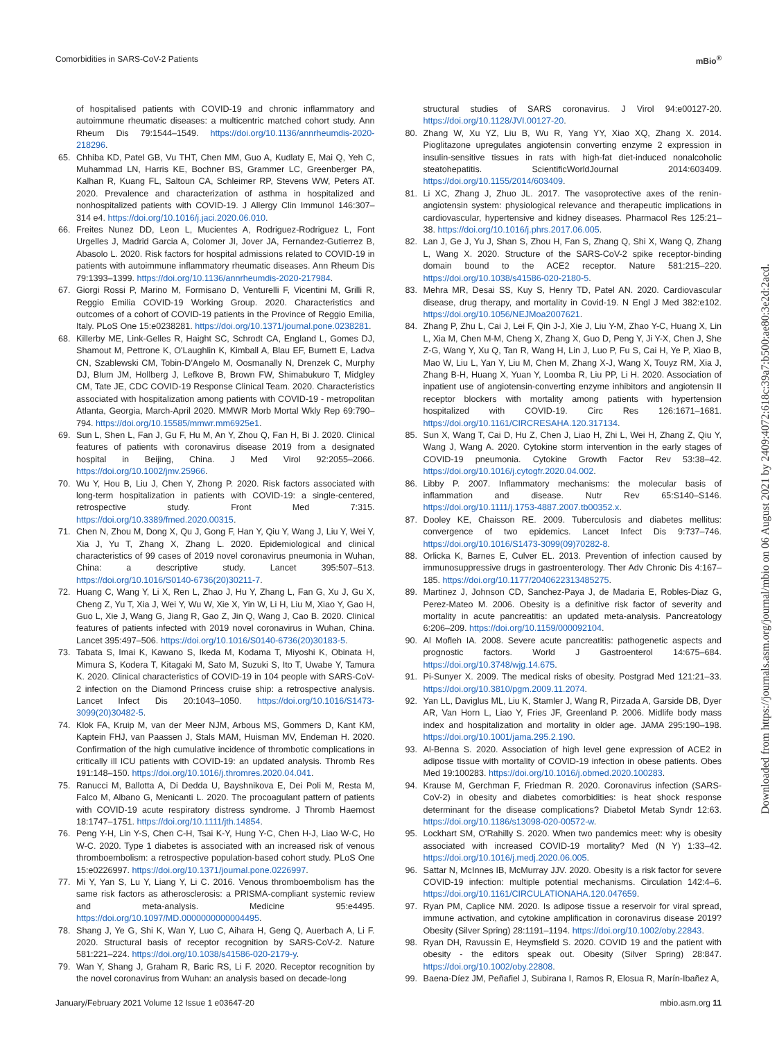Comorbidities in SARS-CoV-2 Patients mBio<sup>®</sup>
of hospitalised patients with COVID-19 and chronic inflammatory and autoimmune rheumatic diseases: a multicentric matched cohort study. Ann Rheum Dis 79:1544–1549. https://doi.org/10.1136/annrheumdis-2020-218296.
65. Chhiba KD, Patel GB, Vu THT, Chen MM, Guo A, Kudlaty E, Mai Q, Yeh C, Muhammad LN, Harris KE, Bochner BS, Grammer LC, Greenberger PA, Kalhan R, Kuang FL, Saltoun CA, Schleimer RP, Stevens WW, Peters AT. 2020. Prevalence and characterization of asthma in hospitalized and nonhospitalized patients with COVID-19. J Allergy Clin Immunol 146:307–314 e4. https://doi.org/10.1016/j.jaci.2020.06.010.
66. Freites Nunez DD, Leon L, Mucientes A, Rodriguez-Rodriguez L, Font Urgelles J, Madrid Garcia A, Colomer JI, Jover JA, Fernandez-Gutierrez B, Abasolo L. 2020. Risk factors for hospital admissions related to COVID-19 in patients with autoimmune inflammatory rheumatic diseases. Ann Rheum Dis 79:1393–1399. https://doi.org/10.1136/annrheumdis-2020-217984.
67. Giorgi Rossi P, Marino M, Formisano D, Venturelli F, Vicentini M, Grilli R, Reggio Emilia COVID-19 Working Group. 2020. Characteristics and outcomes of a cohort of COVID-19 patients in the Province of Reggio Emilia, Italy. PLoS One 15:e0238281. https://doi.org/10.1371/journal.pone.0238281.
68. Killerby ME, Link-Gelles R, Haight SC, Schrodt CA, England L, Gomes DJ, Shamout M, Pettrone K, O'Laughlin K, Kimball A, Blau EF, Burnett E, Ladva CN, Szablewski CM, Tobin-D'Angelo M, Oosmanally N, Drenzek C, Murphy DJ, Blum JM, Hollberg J, Lefkove B, Brown FW, Shimabukuro T, Midgley CM, Tate JE, CDC COVID-19 Response Clinical Team. 2020. Characteristics associated with hospitalization among patients with COVID-19 - metropolitan Atlanta, Georgia, March-April 2020. MMWR Morb Mortal Wkly Rep 69:790–794. https://doi.org/10.15585/mmwr.mm6925e1.
69. Sun L, Shen L, Fan J, Gu F, Hu M, An Y, Zhou Q, Fan H, Bi J. 2020. Clinical features of patients with coronavirus disease 2019 from a designated hospital in Beijing, China. J Med Virol 92:2055–2066. https://doi.org/10.1002/jmv.25966.
70. Wu Y, Hou B, Liu J, Chen Y, Zhong P. 2020. Risk factors associated with long-term hospitalization in patients with COVID-19: a single-centered, retrospective study. Front Med 7:315. https://doi.org/10.3389/fmed.2020.00315.
71. Chen N, Zhou M, Dong X, Qu J, Gong F, Han Y, Qiu Y, Wang J, Liu Y, Wei Y, Xia J, Yu T, Zhang X, Zhang L. 2020. Epidemiological and clinical characteristics of 99 cases of 2019 novel coronavirus pneumonia in Wuhan, China: a descriptive study. Lancet 395:507–513. https://doi.org/10.1016/S0140-6736(20)30211-7.
72. Huang C, Wang Y, Li X, Ren L, Zhao J, Hu Y, Zhang L, Fan G, Xu J, Gu X, Cheng Z, Yu T, Xia J, Wei Y, Wu W, Xie X, Yin W, Li H, Liu M, Xiao Y, Gao H, Guo L, Xie J, Wang G, Jiang R, Gao Z, Jin Q, Wang J, Cao B. 2020. Clinical features of patients infected with 2019 novel coronavirus in Wuhan, China. Lancet 395:497–506. https://doi.org/10.1016/S0140-6736(20)30183-5.
73. Tabata S, Imai K, Kawano S, Ikeda M, Kodama T, Miyoshi K, Obinata H, Mimura S, Kodera T, Kitagaki M, Sato M, Suzuki S, Ito T, Uwabe Y, Tamura K. 2020. Clinical characteristics of COVID-19 in 104 people with SARS-CoV-2 infection on the Diamond Princess cruise ship: a retrospective analysis. Lancet Infect Dis 20:1043–1050. https://doi.org/10.1016/S1473-3099(20)30482-5.
74. Klok FA, Kruip M, van der Meer NJM, Arbous MS, Gommers D, Kant KM, Kaptein FHJ, van Paassen J, Stals MAM, Huisman MV, Endeman H. 2020. Confirmation of the high cumulative incidence of thrombotic complications in critically ill ICU patients with COVID-19: an updated analysis. Thromb Res 191:148–150. https://doi.org/10.1016/j.thromres.2020.04.041.
75. Ranucci M, Ballotta A, Di Dedda U, Bayshnikova E, Dei Poli M, Resta M, Falco M, Albano G, Menicanti L. 2020. The procoagulant pattern of patients with COVID-19 acute respiratory distress syndrome. J Thromb Haemost 18:1747–1751. https://doi.org/10.1111/jth.14854.
76. Peng Y-H, Lin Y-S, Chen C-H, Tsai K-Y, Hung Y-C, Chen H-J, Liao W-C, Ho W-C. 2020. Type 1 diabetes is associated with an increased risk of venous thromboembolism: a retrospective population-based cohort study. PLoS One 15:e0226997. https://doi.org/10.1371/journal.pone.0226997.
77. Mi Y, Yan S, Lu Y, Liang Y, Li C. 2016. Venous thromboembolism has the same risk factors as atherosclerosis: a PRISMA-compliant systemic review and meta-analysis. Medicine 95:e4495. https://doi.org/10.1097/MD.0000000000004495.
78. Shang J, Ye G, Shi K, Wan Y, Luo C, Aihara H, Geng Q, Auerbach A, Li F. 2020. Structural basis of receptor recognition by SARS-CoV-2. Nature 581:221–224. https://doi.org/10.1038/s41586-020-2179-y.
79. Wan Y, Shang J, Graham R, Baric RS, Li F. 2020. Receptor recognition by the novel coronavirus from Wuhan: an analysis based on decade-long
structural studies of SARS coronavirus. J Virol 94:e00127-20. https://doi.org/10.1128/JVI.00127-20.
80. Zhang W, Xu YZ, Liu B, Wu R, Yang YY, Xiao XQ, Zhang X. 2014. Pioglitazone upregulates angiotensin converting enzyme 2 expression in insulin-sensitive tissues in rats with high-fat diet-induced nonalcoholic steatohepatitis. ScientificWorldJournal 2014:603409. https://doi.org/10.1155/2014/603409.
81. Li XC, Zhang J, Zhuo JL. 2017. The vasoprotective axes of the renin-angiotensin system: physiological relevance and therapeutic implications in cardiovascular, hypertensive and kidney diseases. Pharmacol Res 125:21–38. https://doi.org/10.1016/j.phrs.2017.06.005.
82. Lan J, Ge J, Yu J, Shan S, Zhou H, Fan S, Zhang Q, Shi X, Wang Q, Zhang L, Wang X. 2020. Structure of the SARS-CoV-2 spike receptor-binding domain bound to the ACE2 receptor. Nature 581:215–220. https://doi.org/10.1038/s41586-020-2180-5.
83. Mehra MR, Desai SS, Kuy S, Henry TD, Patel AN. 2020. Cardiovascular disease, drug therapy, and mortality in Covid-19. N Engl J Med 382:e102. https://doi.org/10.1056/NEJMoa2007621.
84. Zhang P, Zhu L, Cai J, Lei F, Qin J-J, Xie J, Liu Y-M, Zhao Y-C, Huang X, Lin L, Xia M, Chen M-M, Cheng X, Zhang X, Guo D, Peng Y, Ji Y-X, Chen J, She Z-G, Wang Y, Xu Q, Tan R, Wang H, Lin J, Luo P, Fu S, Cai H, Ye P, Xiao B, Mao W, Liu L, Yan Y, Liu M, Chen M, Zhang X-J, Wang X, Touyz RM, Xia J, Zhang B-H, Huang X, Yuan Y, Loomba R, Liu PP, Li H. 2020. Association of inpatient use of angiotensin-converting enzyme inhibitors and angiotensin II receptor blockers with mortality among patients with hypertension hospitalized with COVID-19. Circ Res 126:1671–1681. https://doi.org/10.1161/CIRCRESAHA.120.317134.
85. Sun X, Wang T, Cai D, Hu Z, Chen J, Liao H, Zhi L, Wei H, Zhang Z, Qiu Y, Wang J, Wang A. 2020. Cytokine storm intervention in the early stages of COVID-19 pneumonia. Cytokine Growth Factor Rev 53:38–42. https://doi.org/10.1016/j.cytogfr.2020.04.002.
86. Libby P. 2007. Inflammatory mechanisms: the molecular basis of inflammation and disease. Nutr Rev 65:S140–S146. https://doi.org/10.1111/j.1753-4887.2007.tb00352.x.
87. Dooley KE, Chaisson RE. 2009. Tuberculosis and diabetes mellitus: convergence of two epidemics. Lancet Infect Dis 9:737–746. https://doi.org/10.1016/S1473-3099(09)70282-8.
88. Orlicka K, Barnes E, Culver EL. 2013. Prevention of infection caused by immunosuppressive drugs in gastroenterology. Ther Adv Chronic Dis 4:167–185. https://doi.org/10.1177/2040622313485275.
89. Martinez J, Johnson CD, Sanchez-Paya J, de Madaria E, Robles-Diaz G, Perez-Mateo M. 2006. Obesity is a definitive risk factor of severity and mortality in acute pancreatitis: an updated meta-analysis. Pancreatology 6:206–209. https://doi.org/10.1159/000092104.
90. Al Mofleh IA. 2008. Severe acute pancreatitis: pathogenetic aspects and prognostic factors. World J Gastroenterol 14:675–684. https://doi.org/10.3748/wjg.14.675.
91. Pi-Sunyer X. 2009. The medical risks of obesity. Postgrad Med 121:21–33. https://doi.org/10.3810/pgm.2009.11.2074.
92. Yan LL, Daviglus ML, Liu K, Stamler J, Wang R, Pirzada A, Garside DB, Dyer AR, Van Horn L, Liao Y, Fries JF, Greenland P. 2006. Midlife body mass index and hospitalization and mortality in older age. JAMA 295:190–198. https://doi.org/10.1001/jama.295.2.190.
93. Al-Benna S. 2020. Association of high level gene expression of ACE2 in adipose tissue with mortality of COVID-19 infection in obese patients. Obes Med 19:100283. https://doi.org/10.1016/j.obmed.2020.100283.
94. Krause M, Gerchman F, Friedman R. 2020. Coronavirus infection (SARS-CoV-2) in obesity and diabetes comorbidities: is heat shock response determinant for the disease complications? Diabetol Metab Syndr 12:63. https://doi.org/10.1186/s13098-020-00572-w.
95. Lockhart SM, O'Rahilly S. 2020. When two pandemics meet: why is obesity associated with increased COVID-19 mortality? Med (N Y) 1:33–42. https://doi.org/10.1016/j.medj.2020.06.005.
96. Sattar N, McInnes IB, McMurray JJV. 2020. Obesity is a risk factor for severe COVID-19 infection: multiple potential mechanisms. Circulation 142:4–6. https://doi.org/10.1161/CIRCULATIONAHA.120.047659.
97. Ryan PM, Caplice NM. 2020. Is adipose tissue a reservoir for viral spread, immune activation, and cytokine amplification in coronavirus disease 2019? Obesity (Silver Spring) 28:1191–1194. https://doi.org/10.1002/oby.22843.
98. Ryan DH, Ravussin E, Heymsfield S. 2020. COVID 19 and the patient with obesity - the editors speak out. Obesity (Silver Spring) 28:847. https://doi.org/10.1002/oby.22808.
99. Baena-Díez JM, Peñafiel J, Subirana I, Ramos R, Elosua R, Marín-Ibañez A,
January/February 2021 Volume 12 Issue 1 e03647-20 mbio.asm.org 11
Downloaded from https://journals.asm.org/journal/mbio on 06 August 2021 by 2409:4072:618c:39a7:b500:ae80:3e2d:2acd.